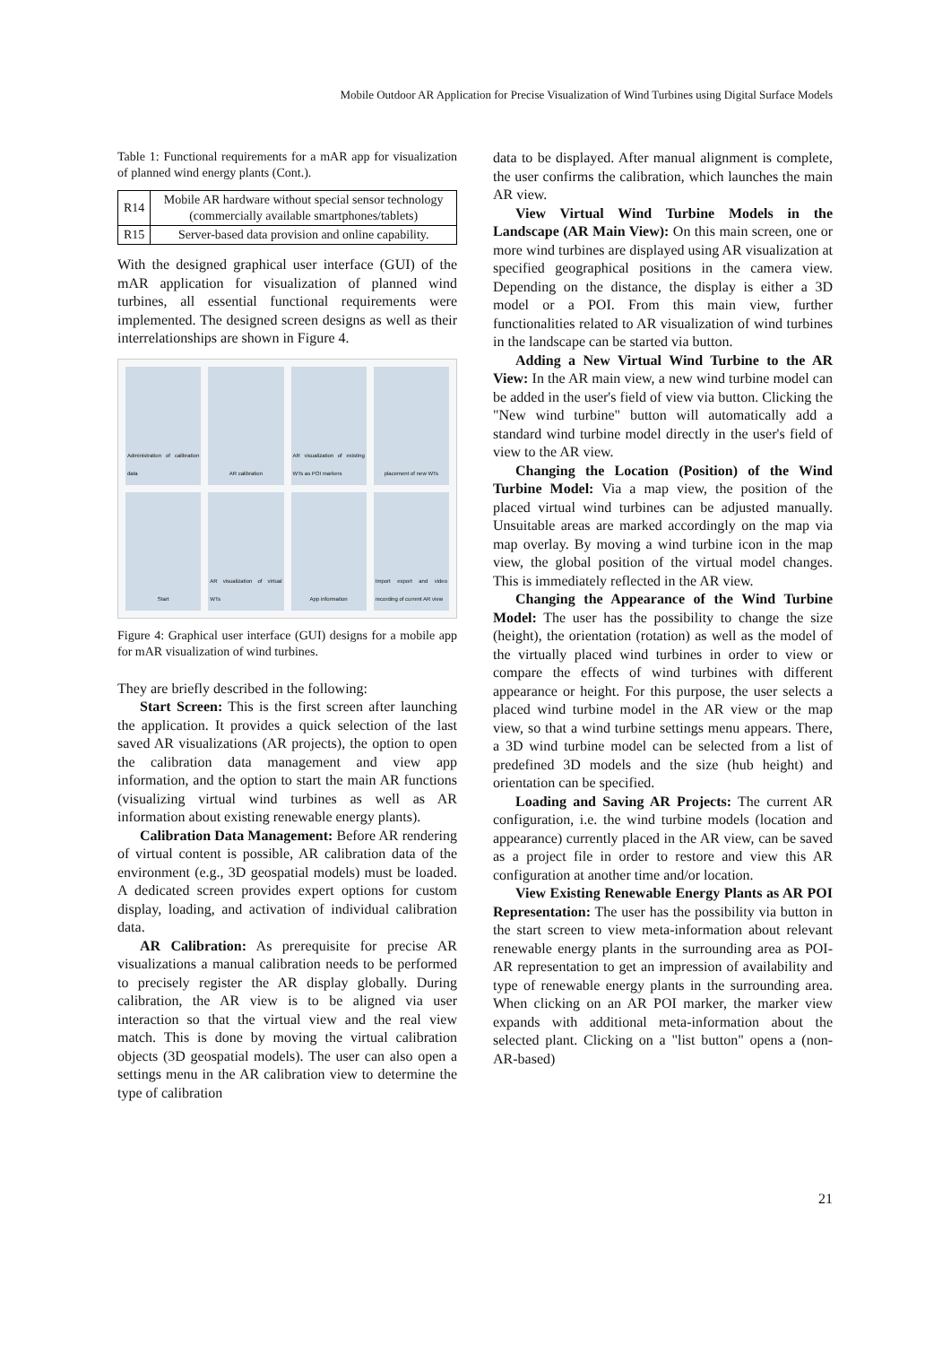Mobile Outdoor AR Application for Precise Visualization of Wind Turbines using Digital Surface Models
Table 1: Functional requirements for a mAR app for visualization of planned wind energy plants (Cont.).
| R14 | Mobile AR hardware without special sensor technology (commercially available smartphones/tablets) |
| R15 | Server-based data provision and online capability. |
With the designed graphical user interface (GUI) of the mAR application for visualization of planned wind turbines, all essential functional requirements were implemented. The designed screen designs as well as their interrelationships are shown in Figure 4.
Administration of calibration data
AR calibration
AR visualization of existing WTs as POI markers
placement of new WTs
Start
AR visualization of virtual WTs
App information
Import export and video recording of current AR view
Figure 4: Graphical user interface (GUI) designs for a mobile app for mAR visualization of wind turbines.
They are briefly described in the following:
Start Screen: This is the first screen after launching the application. It provides a quick selection of the last saved AR visualizations (AR projects), the option to open the calibration data management and view app information, and the option to start the main AR functions (visualizing virtual wind turbines as well as AR information about existing renewable energy plants).
Calibration Data Management: Before AR rendering of virtual content is possible, AR calibration data of the environment (e.g., 3D geospatial models) must be loaded. A dedicated screen provides expert options for custom display, loading, and activation of individual calibration data.
AR Calibration: As prerequisite for precise AR visualizations a manual calibration needs to be performed to precisely register the AR display globally. During calibration, the AR view is to be aligned via user interaction so that the virtual view and the real view match. This is done by moving the virtual calibration objects (3D geospatial models). The user can also open a settings menu in the AR calibration view to determine the type of calibration
data to be displayed. After manual alignment is complete, the user confirms the calibration, which launches the main AR view.
View Virtual Wind Turbine Models in the Landscape (AR Main View): On this main screen, one or more wind turbines are displayed using AR visualization at specified geographical positions in the camera view. Depending on the distance, the display is either a 3D model or a POI. From this main view, further functionalities related to AR visualization of wind turbines in the landscape can be started via button.
Adding a New Virtual Wind Turbine to the AR View: In the AR main view, a new wind turbine model can be added in the user's field of view via button. Clicking the "New wind turbine" button will automatically add a standard wind turbine model directly in the user's field of view to the AR view.
Changing the Location (Position) of the Wind Turbine Model: Via a map view, the position of the placed virtual wind turbines can be adjusted manually. Unsuitable areas are marked accordingly on the map via map overlay. By moving a wind turbine icon in the map view, the global position of the virtual model changes. This is immediately reflected in the AR view.
Changing the Appearance of the Wind Turbine Model: The user has the possibility to change the size (height), the orientation (rotation) as well as the model of the virtually placed wind turbines in order to view or compare the effects of wind turbines with different appearance or height. For this purpose, the user selects a placed wind turbine model in the AR view or the map view, so that a wind turbine settings menu appears. There, a 3D wind turbine model can be selected from a list of predefined 3D models and the size (hub height) and orientation can be specified.
Loading and Saving AR Projects: The current AR configuration, i.e. the wind turbine models (location and appearance) currently placed in the AR view, can be saved as a project file in order to restore and view this AR configuration at another time and/or location.
View Existing Renewable Energy Plants as AR POI Representation: The user has the possibility via button in the start screen to view meta-information about relevant renewable energy plants in the surrounding area as POI-AR representation to get an impression of availability and type of renewable energy plants in the surrounding area. When clicking on an AR POI marker, the marker view expands with additional meta-information about the selected plant. Clicking on a "list button" opens a (non-AR-based)
21